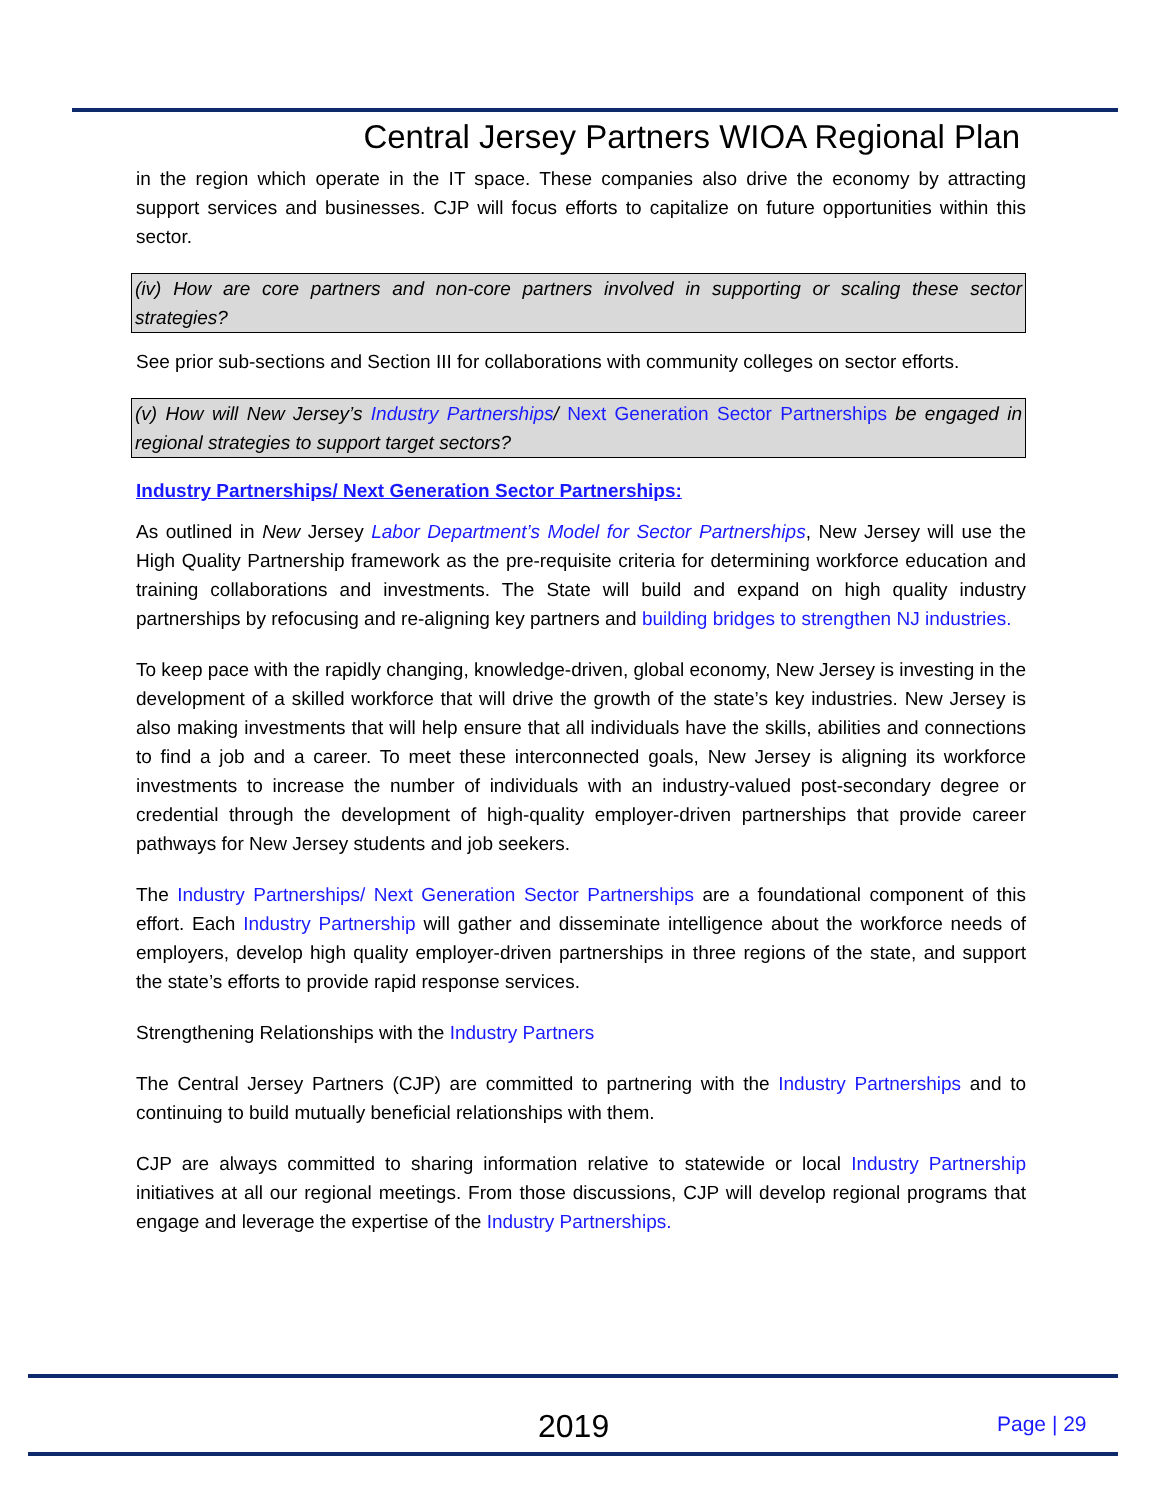Central Jersey Partners WIOA Regional Plan
in the region which operate in the IT space. These companies also drive the economy by attracting support services and businesses. CJP will focus efforts to capitalize on future opportunities within this sector.
(iv) How are core partners and non-core partners involved in supporting or scaling these sector strategies?
See prior sub-sections and Section III for collaborations with community colleges on sector efforts.
(v) How will New Jersey’s Industry Partnerships/ Next Generation Sector Partnerships be engaged in regional strategies to support target sectors?
Industry Partnerships/ Next Generation Sector Partnerships:
As outlined in New Jersey Labor Department’s Model for Sector Partnerships, New Jersey will use the High Quality Partnership framework as the pre-requisite criteria for determining workforce education and training collaborations and investments. The State will build and expand on high quality industry partnerships by refocusing and re-aligning key partners and building bridges to strengthen NJ industries.
To keep pace with the rapidly changing, knowledge-driven, global economy, New Jersey is investing in the development of a skilled workforce that will drive the growth of the state’s key industries. New Jersey is also making investments that will help ensure that all individuals have the skills, abilities and connections to find a job and a career. To meet these interconnected goals, New Jersey is aligning its workforce investments to increase the number of individuals with an industry-valued post-secondary degree or credential through the development of high-quality employer-driven partnerships that provide career pathways for New Jersey students and job seekers.
The Industry Partnerships/ Next Generation Sector Partnerships are a foundational component of this effort. Each Industry Partnership will gather and disseminate intelligence about the workforce needs of employers, develop high quality employer-driven partnerships in three regions of the state, and support the state’s efforts to provide rapid response services.
Strengthening Relationships with the Industry Partners
The Central Jersey Partners (CJP) are committed to partnering with the Industry Partnerships and to continuing to build mutually beneficial relationships with them.
CJP are always committed to sharing information relative to statewide or local Industry Partnership initiatives at all our regional meetings. From those discussions, CJP will develop regional programs that engage and leverage the expertise of the Industry Partnerships.
2019 Page | 29